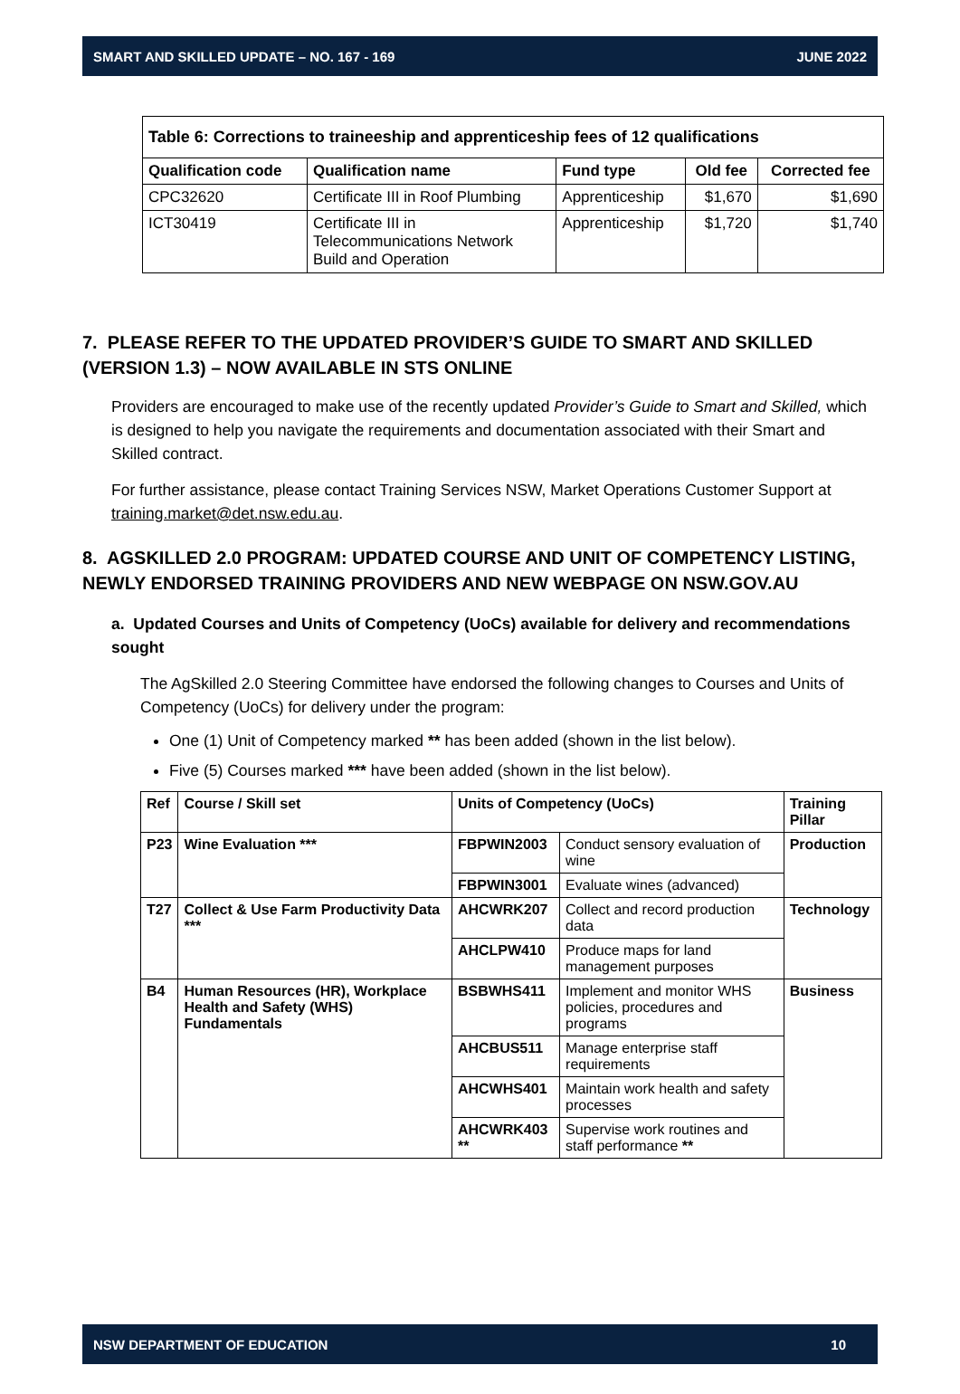SMART AND SKILLED UPDATE – NO. 167 - 169 JUNE 2022
| Table 6: Corrections to traineeship and apprenticeship fees of 12 qualifications | | | | |
| --- | --- | --- | --- | --- |
| Qualification code | Qualification name | Fund type | Old fee | Corrected fee |
| CPC32620 | Certificate III in Roof Plumbing | Apprenticeship | $1,670 | $1,690 |
| ICT30419 | Certificate III in Telecommunications Network Build and Operation | Apprenticeship | $1,720 | $1,740 |
7. PLEASE REFER TO THE UPDATED PROVIDER’S GUIDE TO SMART AND SKILLED (VERSION 1.3) – NOW AVAILABLE IN STS ONLINE
Providers are encouraged to make use of the recently updated Provider’s Guide to Smart and Skilled, which is designed to help you navigate the requirements and documentation associated with their Smart and Skilled contract.
For further assistance, please contact Training Services NSW, Market Operations Customer Support at training.market@det.nsw.edu.au.
8. AGSKILLED 2.0 PROGRAM: UPDATED COURSE AND UNIT OF COMPETENCY LISTING, NEWLY ENDORSED TRAINING PROVIDERS AND NEW WEBPAGE ON NSW.GOV.AU
a. Updated Courses and Units of Competency (UoCs) available for delivery and recommendations sought
The AgSkilled 2.0 Steering Committee have endorsed the following changes to Courses and Units of Competency (UoCs) for delivery under the program:
One (1) Unit of Competency marked ** has been added (shown in the list below).
Five (5) Courses marked *** have been added (shown in the list below).
| Ref | Course / Skill set | Units of Competency (UoCs) | | Training Pillar |
| --- | --- | --- | --- | --- |
| P23 | Wine Evaluation *** | FBPWIN2003 | Conduct sensory evaluation of wine | Production |
| | | FBPWIN3001 | Evaluate wines (advanced) | |
| T27 | Collect & Use Farm Productivity Data *** | AHCWRK207 | Collect and record production data | Technology |
| | | AHCLPW410 | Produce maps for land management purposes | |
| B4 | Human Resources (HR), Workplace Health and Safety (WHS) Fundamentals | BSBWHS411 | Implement and monitor WHS policies, procedures and programs | Business |
| | | AHCBUS511 | Manage enterprise staff requirements | |
| | | AHCWHS401 | Maintain work health and safety processes | |
| | | AHCWRK403 ** | Supervise work routines and staff performance ** | |
NSW DEPARTMENT OF EDUCATION 10